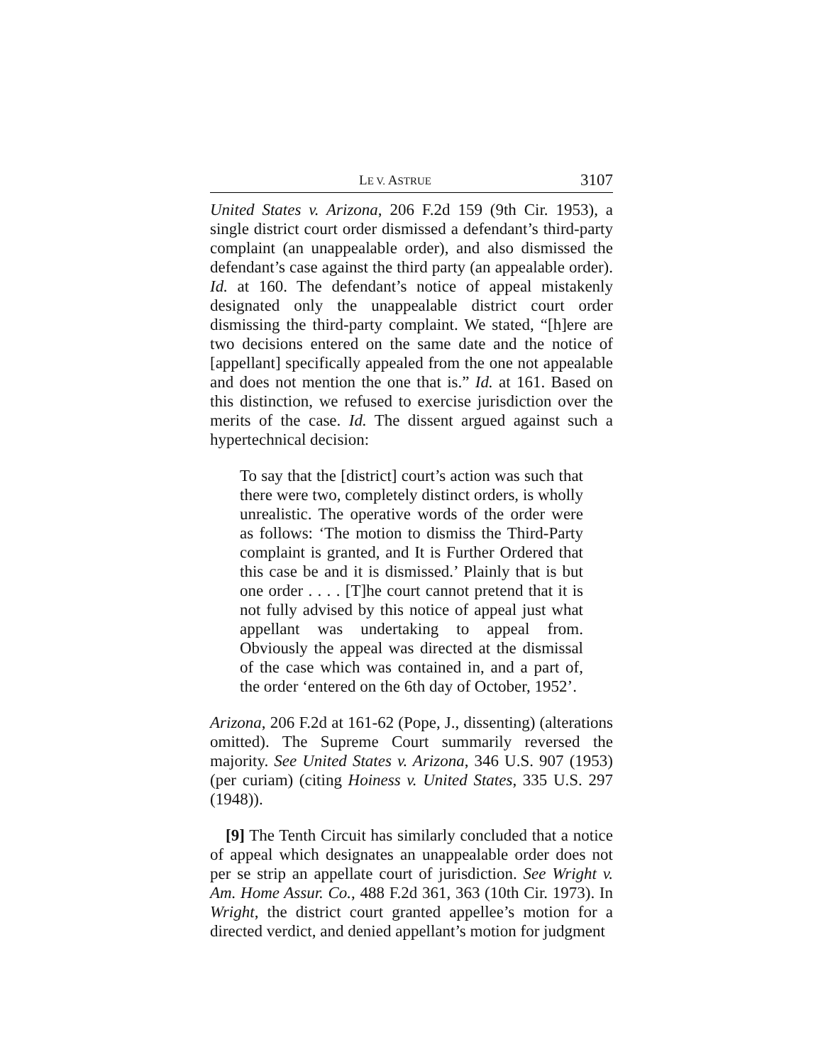LE V. ASTRUE 3107
United States v. Arizona, 206 F.2d 159 (9th Cir. 1953), a single district court order dismissed a defendant’s third-party complaint (an unappealable order), and also dismissed the defendant’s case against the third party (an appealable order). Id. at 160. The defendant’s notice of appeal mistakenly designated only the unappealable district court order dismissing the third-party complaint. We stated, “[h]ere are two decisions entered on the same date and the notice of [appellant] specifically appealed from the one not appealable and does not mention the one that is.” Id. at 161. Based on this distinction, we refused to exercise jurisdiction over the merits of the case. Id. The dissent argued against such a hypertechnical decision:
To say that the [district] court’s action was such that there were two, completely distinct orders, is wholly unrealistic. The operative words of the order were as follows: ‘The motion to dismiss the Third-Party complaint is granted, and It is Further Ordered that this case be and it is dismissed.’ Plainly that is but one order . . . . [T]he court cannot pretend that it is not fully advised by this notice of appeal just what appellant was undertaking to appeal from. Obviously the appeal was directed at the dismissal of the case which was contained in, and a part of, the order ‘entered on the 6th day of October, 1952’.
Arizona, 206 F.2d at 161-62 (Pope, J., dissenting) (alterations omitted). The Supreme Court summarily reversed the majority. See United States v. Arizona, 346 U.S. 907 (1953) (per curiam) (citing Hoiness v. United States, 335 U.S. 297 (1948)).
[9] The Tenth Circuit has similarly concluded that a notice of appeal which designates an unappealable order does not per se strip an appellate court of jurisdiction. See Wright v. Am. Home Assur. Co., 488 F.2d 361, 363 (10th Cir. 1973). In Wright, the district court granted appellee’s motion for a directed verdict, and denied appellant’s motion for judgment